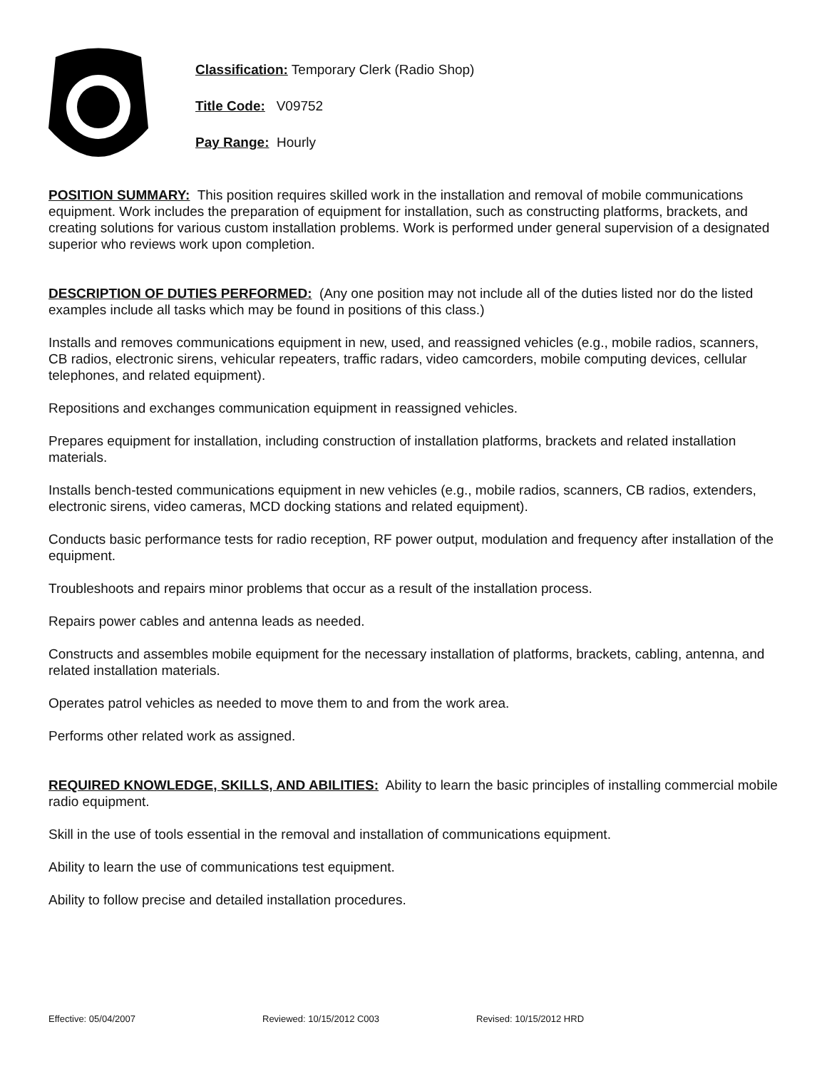Classification: Temporary Clerk (Radio Shop)
Title Code: V09752
Pay Range: Hourly
POSITION SUMMARY: This position requires skilled work in the installation and removal of mobile communications equipment. Work includes the preparation of equipment for installation, such as constructing platforms, brackets, and creating solutions for various custom installation problems. Work is performed under general supervision of a designated superior who reviews work upon completion.
DESCRIPTION OF DUTIES PERFORMED: (Any one position may not include all of the duties listed nor do the listed examples include all tasks which may be found in positions of this class.)
Installs and removes communications equipment in new, used, and reassigned vehicles (e.g., mobile radios, scanners, CB radios, electronic sirens, vehicular repeaters, traffic radars, video camcorders, mobile computing devices, cellular telephones, and related equipment).
Repositions and exchanges communication equipment in reassigned vehicles.
Prepares equipment for installation, including construction of installation platforms, brackets and related installation materials.
Installs bench-tested communications equipment in new vehicles (e.g., mobile radios, scanners, CB radios, extenders, electronic sirens, video cameras, MCD docking stations and related equipment).
Conducts basic performance tests for radio reception, RF power output, modulation and frequency after installation of the equipment.
Troubleshoots and repairs minor problems that occur as a result of the installation process.
Repairs power cables and antenna leads as needed.
Constructs and assembles mobile equipment for the necessary installation of platforms, brackets, cabling, antenna, and related installation materials.
Operates patrol vehicles as needed to move them to and from the work area.
Performs other related work as assigned.
REQUIRED KNOWLEDGE, SKILLS, AND ABILITIES: Ability to learn the basic principles of installing commercial mobile radio equipment.
Skill in the use of tools essential in the removal and installation of communications equipment.
Ability to learn the use of communications test equipment.
Ability to follow precise and detailed installation procedures.
Effective: 05/04/2007 Reviewed: 10/15/2012 C003 Revised: 10/15/2012 HRD